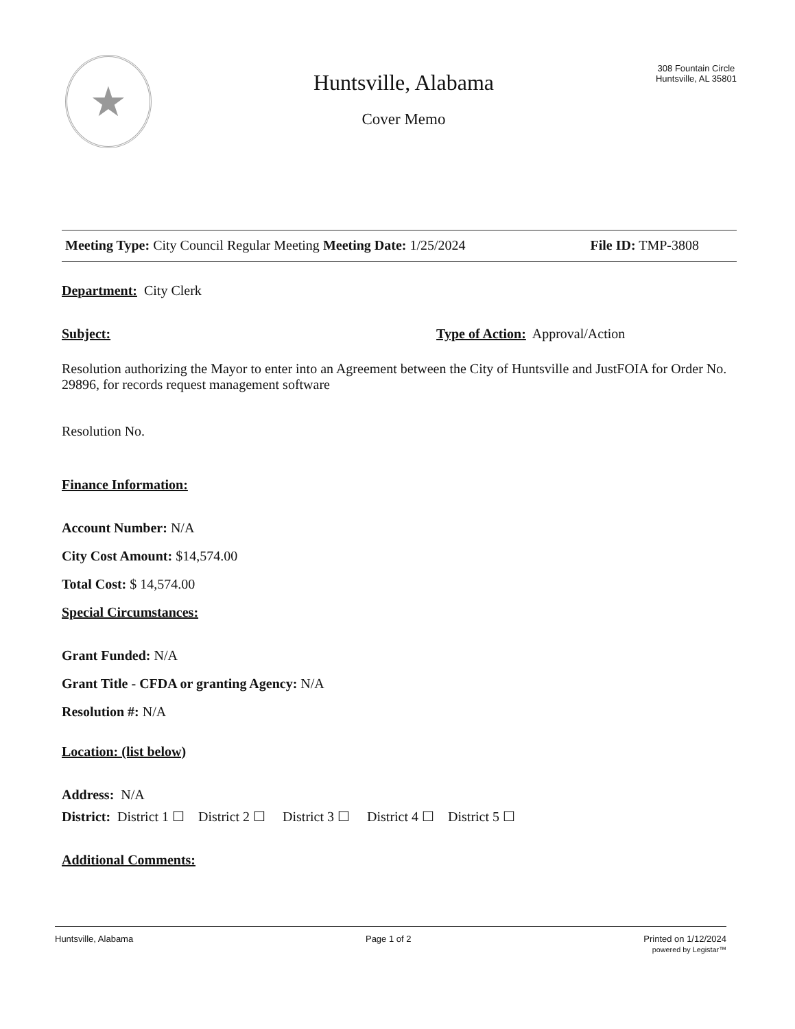★
Huntsville, Alabama
Cover Memo
308 Fountain Circle
Huntsville, AL 35801
Meeting Type: City Council Regular Meeting Meeting Date: 1/25/2024 File ID: TMP-3808
Department: City Clerk
Subject: Type of Action: Approval/Action
Resolution authorizing the Mayor to enter into an Agreement between the City of Huntsville and JustFOIA for Order No. 29896, for records request management software
Resolution No.
Finance Information:
Account Number: N/A
City Cost Amount: $14,574.00
Total Cost: $ 14,574.00
Special Circumstances:
Grant Funded: N/A
Grant Title - CFDA or granting Agency: N/A
Resolution #: N/A
Location: (list below)
Address: N/A
District: District 1 ☐ District 2 ☐ District 3 ☐ District 4 ☐ District 5 ☐
Additional Comments:
Huntsville, Alabama Page 1 of 2 Printed on 1/12/2024
powered by Legistar™